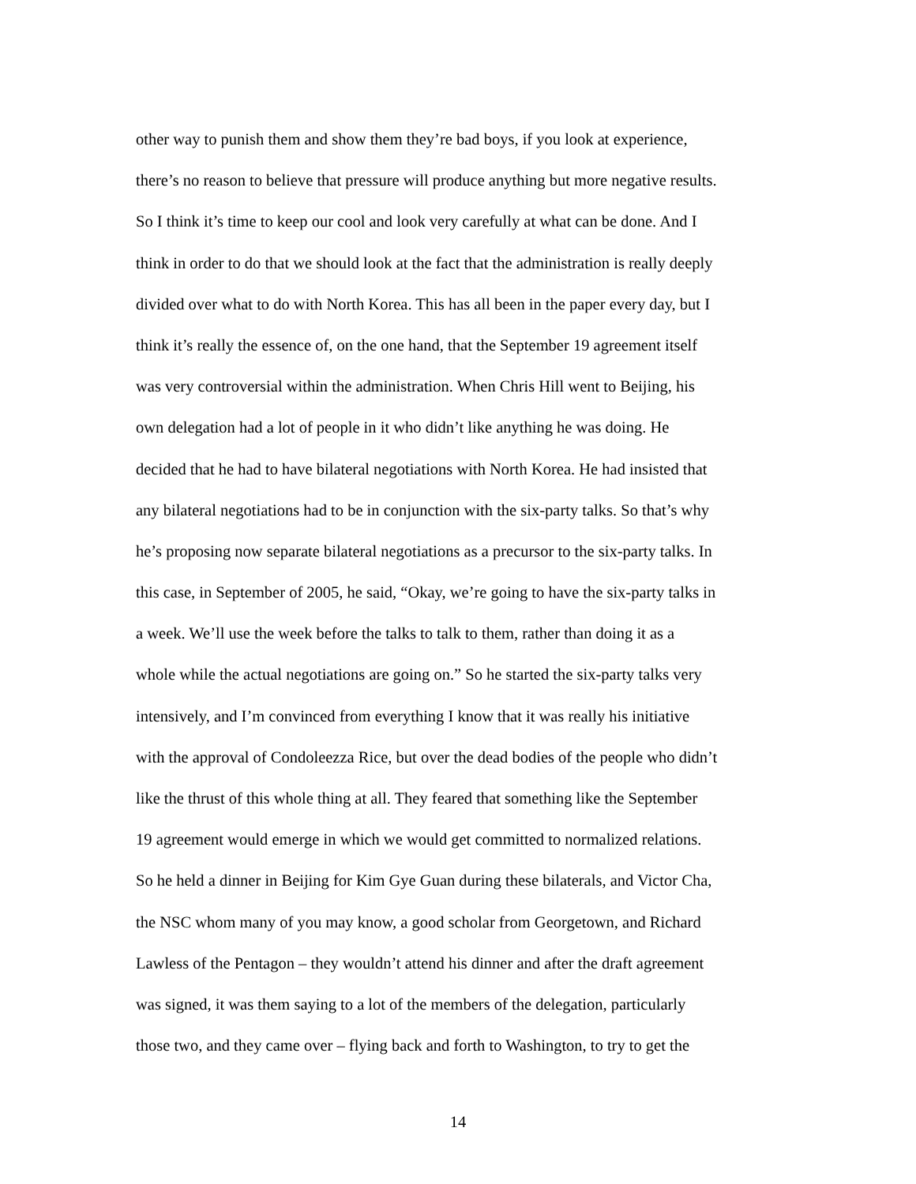other way to punish them and show them they’re bad boys, if you look at experience,
there’s no reason to believe that pressure will produce anything but more negative results.
So I think it’s time to keep our cool and look very carefully at what can be done. And I
think in order to do that we should look at the fact that the administration is really deeply
divided over what to do with North Korea. This has all been in the paper every day, but I
think it’s really the essence of, on the one hand, that the September 19 agreement itself
was very controversial within the administration. When Chris Hill went to Beijing, his
own delegation had a lot of people in it who didn’t like anything he was doing. He
decided that he had to have bilateral negotiations with North Korea. He had insisted that
any bilateral negotiations had to be in conjunction with the six-party talks. So that’s why
he’s proposing now separate bilateral negotiations as a precursor to the six-party talks. In
this case, in September of 2005, he said, “Okay, we’re going to have the six-party talks in
a week. We’ll use the week before the talks to talk to them, rather than doing it as a
whole while the actual negotiations are going on.” So he started the six-party talks very
intensively, and I’m convinced from everything I know that it was really his initiative
with the approval of Condoleezza Rice, but over the dead bodies of the people who didn’t
like the thrust of this whole thing at all. They feared that something like the September
19 agreement would emerge in which we would get committed to normalized relations.
So he held a dinner in Beijing for Kim Gye Guan during these bilaterals, and Victor Cha,
the NSC whom many of you may know, a good scholar from Georgetown, and Richard
Lawless of the Pentagon – they wouldn’t attend his dinner and after the draft agreement
was signed, it was them saying to a lot of the members of the delegation, particularly
those two, and they came over – flying back and forth to Washington, to try to get the
14